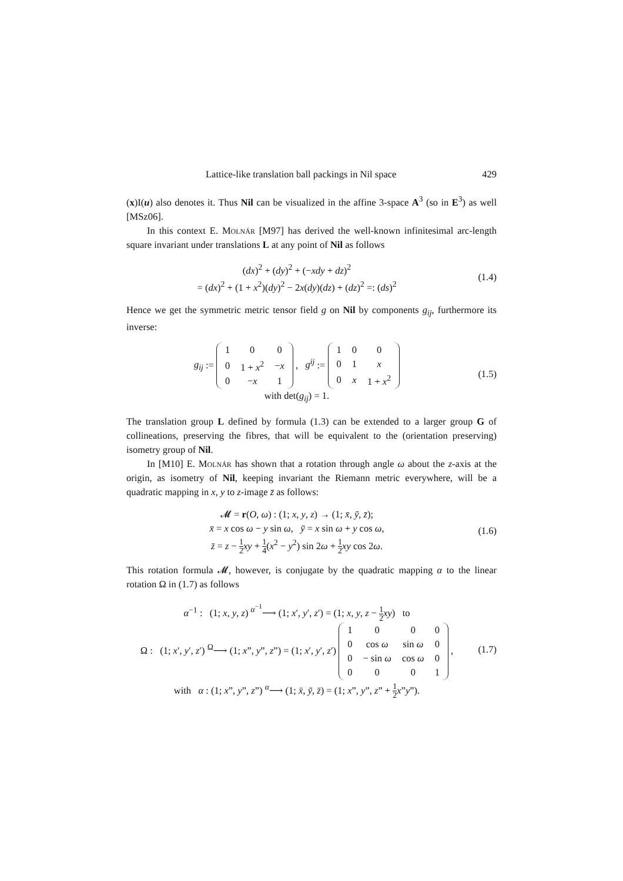Lattice-like translation ball packings in Nil space 429
(x)I(u) also denotes it. Thus Nil can be visualized in the affine 3-space A<sup>3</sup> (so in E<sup>3</sup>) as well [MSz06].
In this context E. Molnár [M97] has derived the well-known infinitesimal arc-length square invariant under translations L at any point of Nil as follows
(dx)<sup>2</sup> + (dy)<sup>2</sup> + (−xdy + dz)<sup>2</sup>
= (dx)<sup>2</sup> + (1 + x<sup>2</sup>)(dy)<sup>2</sup> − 2x(dy)(dz) + (dz)<sup>2</sup> =: (ds)<sup>2</sup>
(1.4)
Hence we get the symmetric metric tensor field g on Nil by components g<sub>ij</sub>, furthermore its inverse:
g<sub>ij</sub> :=
| 1 | 0 | 0 |
| 0 | 1 + x<sup>2</sup> | − x |
| 0 | − x | 1 |
, g<sup>ij</sup> :=
| 1 | 0 | 0 |
| 0 | 1 | x |
| 0 | x | 1 + x<sup>2</sup> |
with det(g<sub>ij</sub>) = 1.
(1.5)
The translation group L defined by formula (1.3) can be extended to a larger group G of collineations, preserving the fibres, that will be equivalent to the (orientation preserving) isometry group of Nil.
In [M10] E. Molnár has shown that a rotation through angle ω about the z-axis at the origin, as isometry of Nil, keeping invariant the Riemann metric everywhere, will be a quadratic mapping in x, y to z-image z̄ as follows:
𝓜 = r(O, ω) : (1; x, y, z) → (1; x̄, ȳ, z̄);
x̄ = x cos ω − y sin ω, ȳ = x sin ω + y cos ω,
z̄ = z − 1 2 xy + 1 4(x<sup>2</sup> − y<sup>2</sup>) sin 2ω + 1 2 xy cos 2ω.
(1.6)
This rotation formula 𝓜, however, is conjugate by the quadratic mapping α to the linear rotation Ω in (1.7) as follows
α<sup>−1</sup> : (1; x, y, z) <sup>α<sup>−1</sup></sup>⟶ (1; x′, y′, z′) = (1; x, y, z − 1 2 xy) to
Ω : (1; x′, y′, z′) <sup>Ω</sup>⟶ (1; x”, y”, z”) = (1; x′, y′, z′)
| 1 | 0 | 0 | 0 |
| 0 | cos ω | sin ω | 0 |
| 0 | − sin ω | cos ω | 0 |
| 0 | 0 | 0 | 1 |
,
with α : (1; x”, y”, z”) <sup>α</sup>⟶ (1; x̄, ȳ, z̄) = (1; x”, y”, z” + 1 2 x”y”).
(1.7)